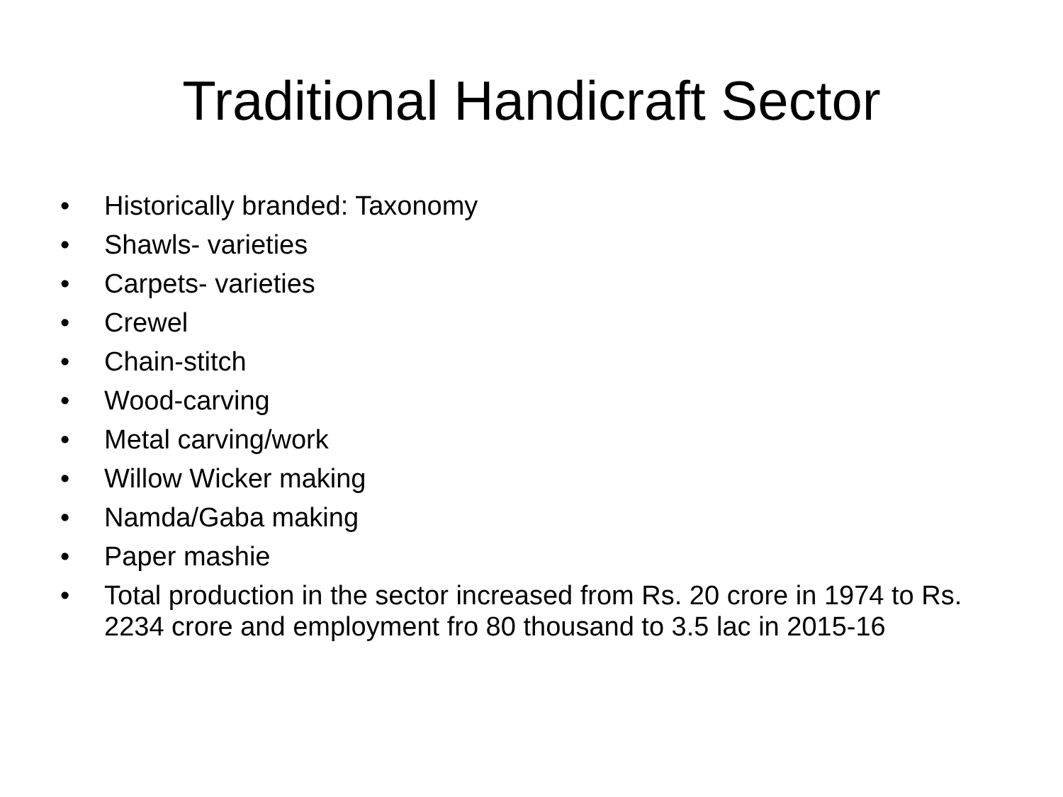Traditional Handicraft Sector
• Historically branded: Taxonomy
• Shawls- varieties
• Carpets- varieties
• Crewel
• Chain-stitch
• Wood-carving
• Metal carving/work
• Willow Wicker making
• Namda/Gaba making
• Paper mashie
• Total production in the sector increased from Rs. 20 crore in 1974 to Rs. 2234 crore and employment fro 80 thousand to 3.5 lac in 2015-16